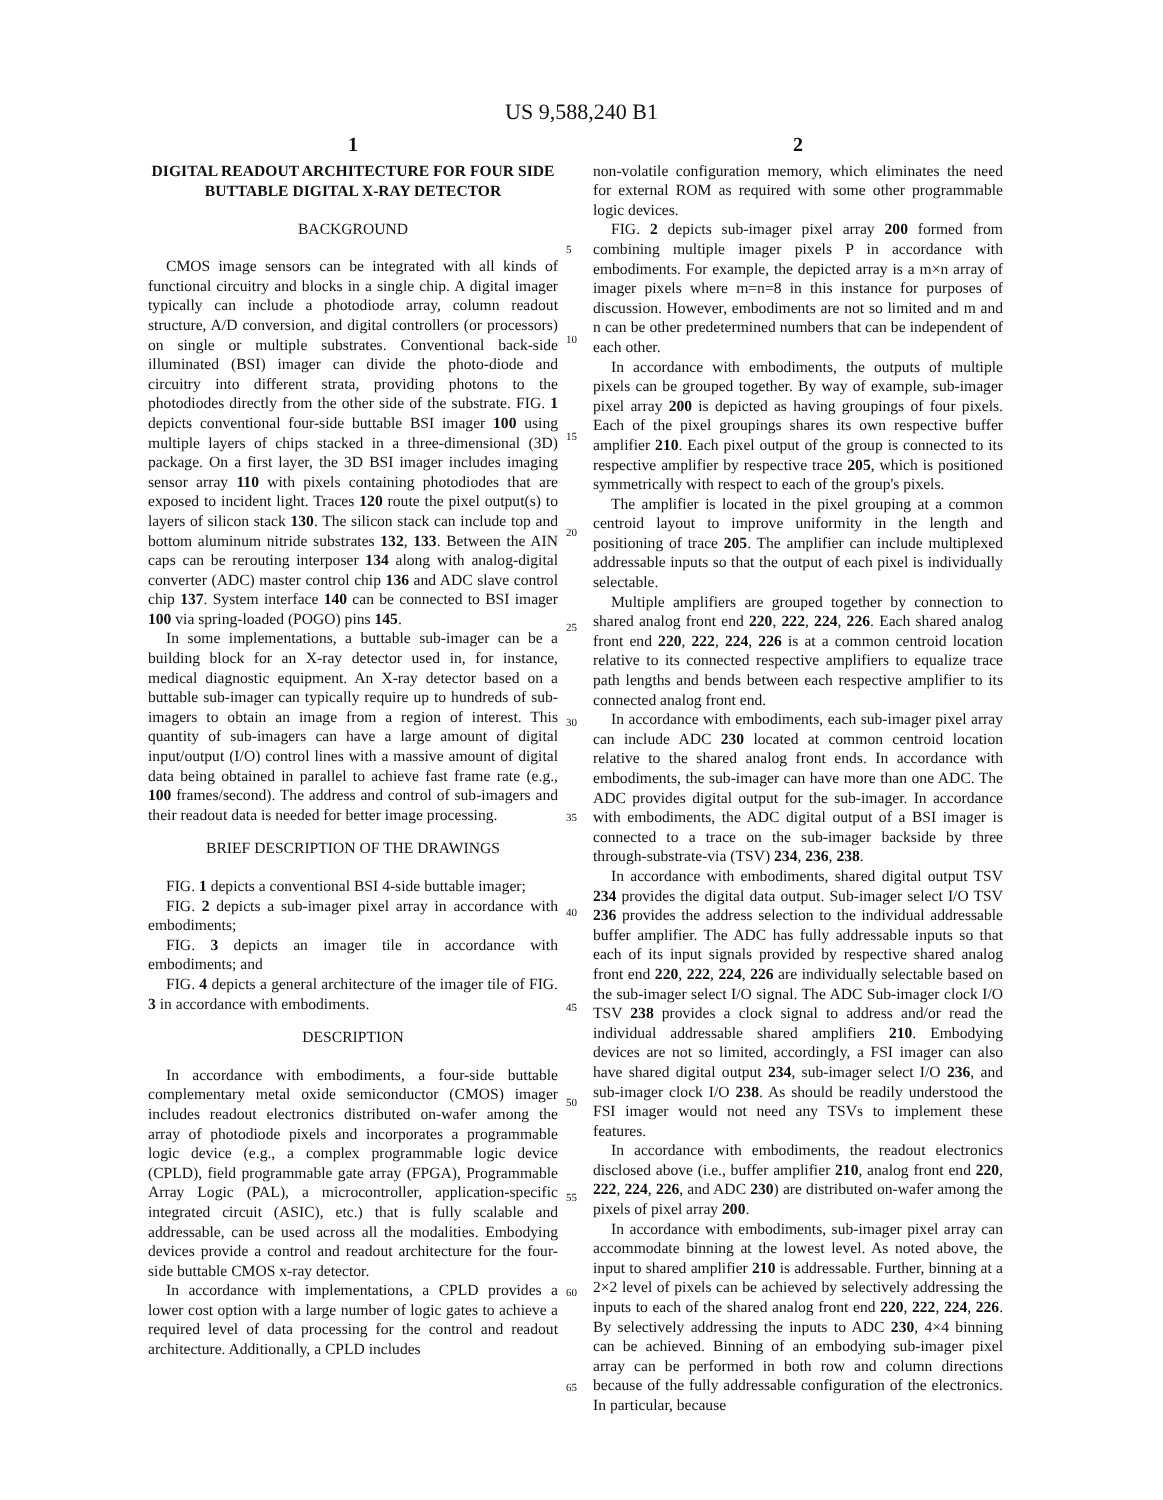US 9,588,240 B1
1
DIGITAL READOUT ARCHITECTURE FOR FOUR SIDE BUTTABLE DIGITAL X-RAY DETECTOR
BACKGROUND
CMOS image sensors can be integrated with all kinds of functional circuitry and blocks in a single chip. A digital imager typically can include a photodiode array, column readout structure, A/D conversion, and digital controllers (or processors) on single or multiple substrates. Conventional back-side illuminated (BSI) imager can divide the photo-diode and circuitry into different strata, providing photons to the photodiodes directly from the other side of the substrate. FIG. 1 depicts conventional four-side buttable BSI imager 100 using multiple layers of chips stacked in a three-dimensional (3D) package. On a first layer, the 3D BSI imager includes imaging sensor array 110 with pixels containing photodiodes that are exposed to incident light. Traces 120 route the pixel output(s) to layers of silicon stack 130. The silicon stack can include top and bottom aluminum nitride substrates 132, 133. Between the AIN caps can be rerouting interposer 134 along with analog-digital converter (ADC) master control chip 136 and ADC slave control chip 137. System interface 140 can be connected to BSI imager 100 via spring-loaded (POGO) pins 145.
In some implementations, a buttable sub-imager can be a building block for an X-ray detector used in, for instance, medical diagnostic equipment. An X-ray detector based on a buttable sub-imager can typically require up to hundreds of sub-imagers to obtain an image from a region of interest. This quantity of sub-imagers can have a large amount of digital input/output (I/O) control lines with a massive amount of digital data being obtained in parallel to achieve fast frame rate (e.g., 100 frames/second). The address and control of sub-imagers and their readout data is needed for better image processing.
BRIEF DESCRIPTION OF THE DRAWINGS
FIG. 1 depicts a conventional BSI 4-side buttable imager;
FIG. 2 depicts a sub-imager pixel array in accordance with embodiments;
FIG. 3 depicts an imager tile in accordance with embodiments; and
FIG. 4 depicts a general architecture of the imager tile of FIG. 3 in accordance with embodiments.
DESCRIPTION
In accordance with embodiments, a four-side buttable complementary metal oxide semiconductor (CMOS) imager includes readout electronics distributed on-wafer among the array of photodiode pixels and incorporates a programmable logic device (e.g., a complex programmable logic device (CPLD), field programmable gate array (FPGA), Programmable Array Logic (PAL), a microcontroller, application-specific integrated circuit (ASIC), etc.) that is fully scalable and addressable, can be used across all the modalities. Embodying devices provide a control and readout architecture for the four-side buttable CMOS x-ray detector.
In accordance with implementations, a CPLD provides a lower cost option with a large number of logic gates to achieve a required level of data processing for the control and readout architecture. Additionally, a CPLD includes
2
non-volatile configuration memory, which eliminates the need for external ROM as required with some other programmable logic devices.
FIG. 2 depicts sub-imager pixel array 200 formed from combining multiple imager pixels P in accordance with embodiments. For example, the depicted array is a m×n array of imager pixels where m=n=8 in this instance for purposes of discussion. However, embodiments are not so limited and m and n can be other predetermined numbers that can be independent of each other.
In accordance with embodiments, the outputs of multiple pixels can be grouped together. By way of example, sub-imager pixel array 200 is depicted as having groupings of four pixels. Each of the pixel groupings shares its own respective buffer amplifier 210. Each pixel output of the group is connected to its respective amplifier by respective trace 205, which is positioned symmetrically with respect to each of the group's pixels.
The amplifier is located in the pixel grouping at a common centroid layout to improve uniformity in the length and positioning of trace 205. The amplifier can include multiplexed addressable inputs so that the output of each pixel is individually selectable.
Multiple amplifiers are grouped together by connection to shared analog front end 220, 222, 224, 226. Each shared analog front end 220, 222, 224, 226 is at a common centroid location relative to its connected respective amplifiers to equalize trace path lengths and bends between each respective amplifier to its connected analog front end.
In accordance with embodiments, each sub-imager pixel array can include ADC 230 located at common centroid location relative to the shared analog front ends. In accordance with embodiments, the sub-imager can have more than one ADC. The ADC provides digital output for the sub-imager. In accordance with embodiments, the ADC digital output of a BSI imager is connected to a trace on the sub-imager backside by three through-substrate-via (TSV) 234, 236, 238.
In accordance with embodiments, shared digital output TSV 234 provides the digital data output. Sub-imager select I/O TSV 236 provides the address selection to the individual addressable buffer amplifier. The ADC has fully addressable inputs so that each of its input signals provided by respective shared analog front end 220, 222, 224, 226 are individually selectable based on the sub-imager select I/O signal. The ADC Sub-imager clock I/O TSV 238 provides a clock signal to address and/or read the individual addressable shared amplifiers 210. Embodying devices are not so limited, accordingly, a FSI imager can also have shared digital output 234, sub-imager select I/O 236, and sub-imager clock I/O 238. As should be readily understood the FSI imager would not need any TSVs to implement these features.
In accordance with embodiments, the readout electronics disclosed above (i.e., buffer amplifier 210, analog front end 220, 222, 224, 226, and ADC 230) are distributed on-wafer among the pixels of pixel array 200.
In accordance with embodiments, sub-imager pixel array can accommodate binning at the lowest level. As noted above, the input to shared amplifier 210 is addressable. Further, binning at a 2×2 level of pixels can be achieved by selectively addressing the inputs to each of the shared analog front end 220, 222, 224, 226. By selectively addressing the inputs to ADC 230, 4×4 binning can be achieved. Binning of an embodying sub-imager pixel array can be performed in both row and column directions because of the fully addressable configuration of the electronics. In particular, because
5
10
15
20
25
30
35
40
45
50
55
60
65